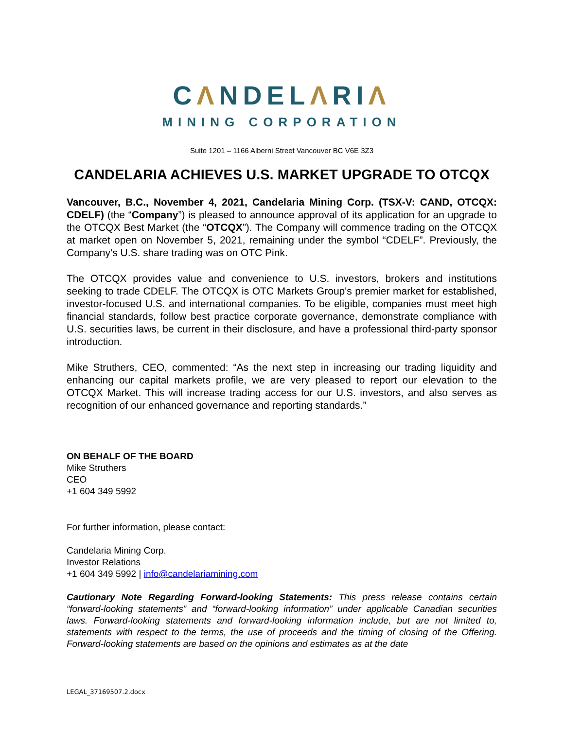CΛNDELΛRIΛ
MINING CORPORATION
Suite 1201 – 1166 Alberni Street Vancouver BC V6E 3Z3
CANDELARIA ACHIEVES U.S. MARKET UPGRADE TO OTCQX
Vancouver, B.C., November 4, 2021, Candelaria Mining Corp. (TSX-V: CAND, OTCQX: CDELF) (the “Company”) is pleased to announce approval of its application for an upgrade to the OTCQX Best Market (the “OTCQX”). The Company will commence trading on the OTCQX at market open on November 5, 2021, remaining under the symbol “CDELF”. Previously, the Company’s U.S. share trading was on OTC Pink.
The OTCQX provides value and convenience to U.S. investors, brokers and institutions seeking to trade CDELF. The OTCQX is OTC Markets Group's premier market for established, investor-focused U.S. and international companies. To be eligible, companies must meet high financial standards, follow best practice corporate governance, demonstrate compliance with U.S. securities laws, be current in their disclosure, and have a professional third-party sponsor introduction.
Mike Struthers, CEO, commented: “As the next step in increasing our trading liquidity and enhancing our capital markets profile, we are very pleased to report our elevation to the OTCQX Market. This will increase trading access for our U.S. investors, and also serves as recognition of our enhanced governance and reporting standards.”
ON BEHALF OF THE BOARD
Mike Struthers
CEO
+1 604 349 5992
For further information, please contact:
Candelaria Mining Corp.
Investor Relations
+1 604 349 5992 | info@candelariamining.com
Cautionary Note Regarding Forward-looking Statements: This press release contains certain “forward-looking statements” and “forward-looking information” under applicable Canadian securities laws. Forward-looking statements and forward-looking information include, but are not limited to, statements with respect to the terms, the use of proceeds and the timing of closing of the Offering. Forward-looking statements are based on the opinions and estimates as at the date
LEGAL_37169507.2.docx